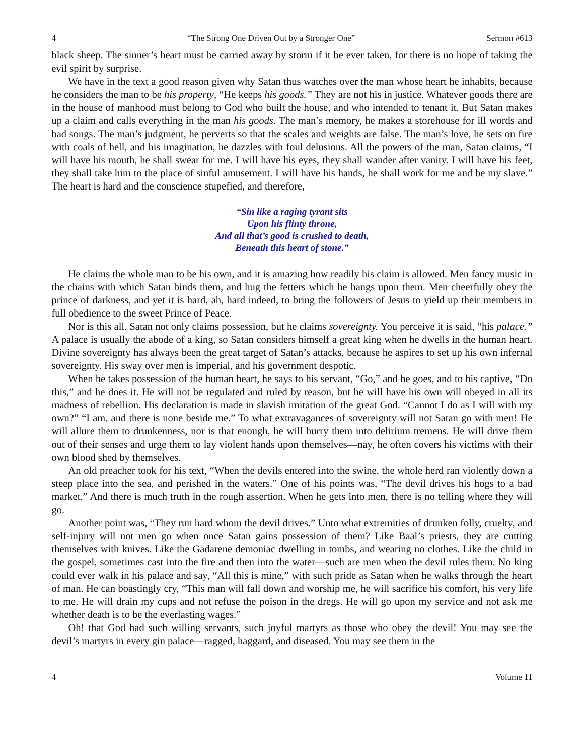4 “The Strong One Driven Out by a Stronger One” Sermon #613
black sheep. The sinner’s heart must be carried away by storm if it be ever taken, for there is no hope of taking the evil spirit by surprise.
We have in the text a good reason given why Satan thus watches over the man whose heart he inhabits, because he considers the man to be his property, “He keeps his goods.” They are not his in justice. Whatever goods there are in the house of manhood must belong to God who built the house, and who intended to tenant it. But Satan makes up a claim and calls everything in the man his goods. The man’s memory, he makes a storehouse for ill words and bad songs. The man’s judgment, he perverts so that the scales and weights are false. The man’s love, he sets on fire with coals of hell, and his imagination, he dazzles with foul delusions. All the powers of the man, Satan claims, “I will have his mouth, he shall swear for me. I will have his eyes, they shall wander after vanity. I will have his feet, they shall take him to the place of sinful amusement. I will have his hands, he shall work for me and be my slave.” The heart is hard and the conscience stupefied, and therefore,
“Sin like a raging tyrant sits
Upon his flinty throne,
And all that’s good is crushed to death,
Beneath this heart of stone.”
He claims the whole man to be his own, and it is amazing how readily his claim is allowed. Men fancy music in the chains with which Satan binds them, and hug the fetters which he hangs upon them. Men cheerfully obey the prince of darkness, and yet it is hard, ah, hard indeed, to bring the followers of Jesus to yield up their members in full obedience to the sweet Prince of Peace.
Nor is this all. Satan not only claims possession, but he claims sovereignty. You perceive it is said, “his palace.” A palace is usually the abode of a king, so Satan considers himself a great king when he dwells in the human heart. Divine sovereignty has always been the great target of Satan’s attacks, because he aspires to set up his own infernal sovereignty. His sway over men is imperial, and his government despotic.
When he takes possession of the human heart, he says to his servant, “Go,” and he goes, and to his captive, “Do this,” and he does it. He will not be regulated and ruled by reason, but he will have his own will obeyed in all its madness of rebellion. His declaration is made in slavish imitation of the great God. “Cannot I do as I will with my own?” “I am, and there is none beside me.” To what extravagances of sovereignty will not Satan go with men! He will allure them to drunkenness, nor is that enough, he will hurry them into delirium tremens. He will drive them out of their senses and urge them to lay violent hands upon themselves—nay, he often covers his victims with their own blood shed by themselves.
An old preacher took for his text, “When the devils entered into the swine, the whole herd ran violently down a steep place into the sea, and perished in the waters.” One of his points was, “The devil drives his hogs to a bad market.” And there is much truth in the rough assertion. When he gets into men, there is no telling where they will go.
Another point was, “They run hard whom the devil drives.” Unto what extremities of drunken folly, cruelty, and self-injury will not men go when once Satan gains possession of them? Like Baal’s priests, they are cutting themselves with knives. Like the Gadarene demoniac dwelling in tombs, and wearing no clothes. Like the child in the gospel, sometimes cast into the fire and then into the water—such are men when the devil rules them. No king could ever walk in his palace and say, “All this is mine,” with such pride as Satan when he walks through the heart of man. He can boastingly cry, “This man will fall down and worship me, he will sacrifice his comfort, his very life to me. He will drain my cups and not refuse the poison in the dregs. He will go upon my service and not ask me whether death is to be the everlasting wages.”
Oh! that God had such willing servants, such joyful martyrs as those who obey the devil! You may see the devil’s martyrs in every gin palace—ragged, haggard, and diseased. You may see them in the
4 Volume 11